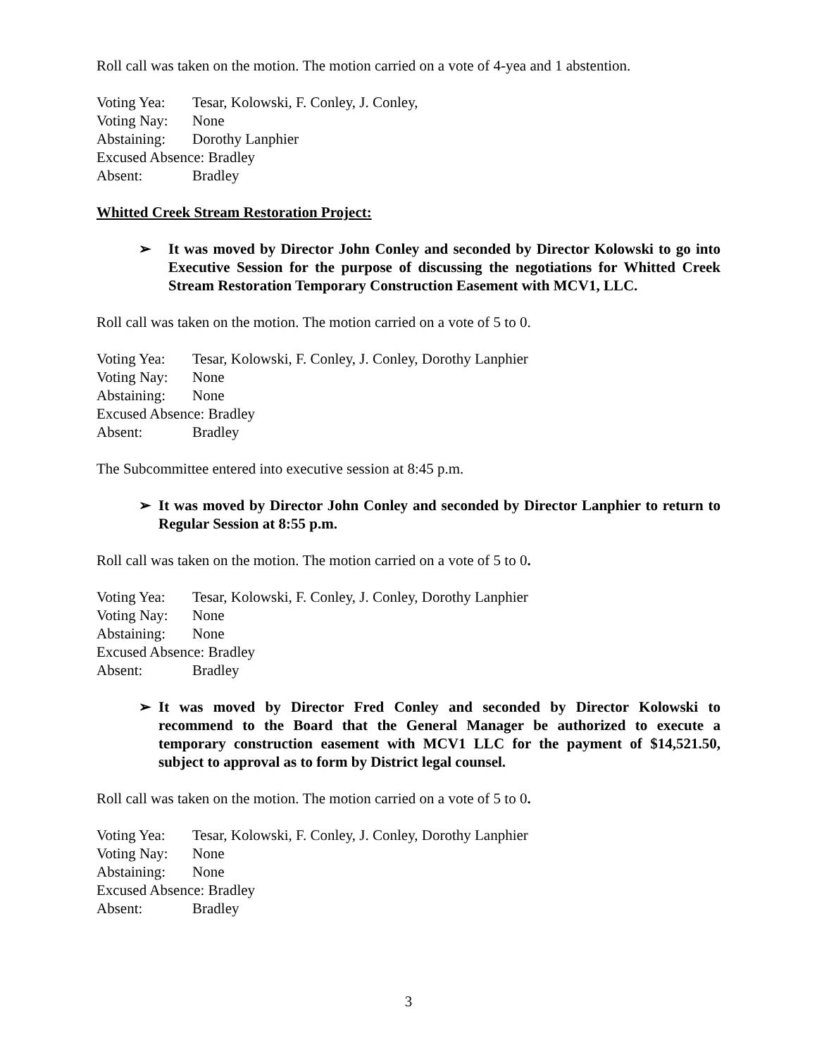Roll call was taken on the motion. The motion carried on a vote of 4-yea and 1 abstention.
Voting Yea: Tesar, Kolowski, F. Conley, J. Conley,
Voting Nay: None
Abstaining: Dorothy Lanphier
Excused Absence: Bradley
Absent: Bradley
Whitted Creek Stream Restoration Project:
➢ It was moved by Director John Conley and seconded by Director Kolowski to go into Executive Session for the purpose of discussing the negotiations for Whitted Creek Stream Restoration Temporary Construction Easement with MCV1, LLC.
Roll call was taken on the motion. The motion carried on a vote of 5 to 0.
Voting Yea: Tesar, Kolowski, F. Conley, J. Conley, Dorothy Lanphier
Voting Nay: None
Abstaining: None
Excused Absence: Bradley
Absent: Bradley
The Subcommittee entered into executive session at 8:45 p.m.
➢ It was moved by Director John Conley and seconded by Director Lanphier to return to Regular Session at 8:55 p.m.
Roll call was taken on the motion. The motion carried on a vote of 5 to 0.
Voting Yea: Tesar, Kolowski, F. Conley, J. Conley, Dorothy Lanphier
Voting Nay: None
Abstaining: None
Excused Absence: Bradley
Absent: Bradley
➢ It was moved by Director Fred Conley and seconded by Director Kolowski to recommend to the Board that the General Manager be authorized to execute a temporary construction easement with MCV1 LLC for the payment of $14,521.50, subject to approval as to form by District legal counsel.
Roll call was taken on the motion. The motion carried on a vote of 5 to 0.
Voting Yea: Tesar, Kolowski, F. Conley, J. Conley, Dorothy Lanphier
Voting Nay: None
Abstaining: None
Excused Absence: Bradley
Absent: Bradley
3